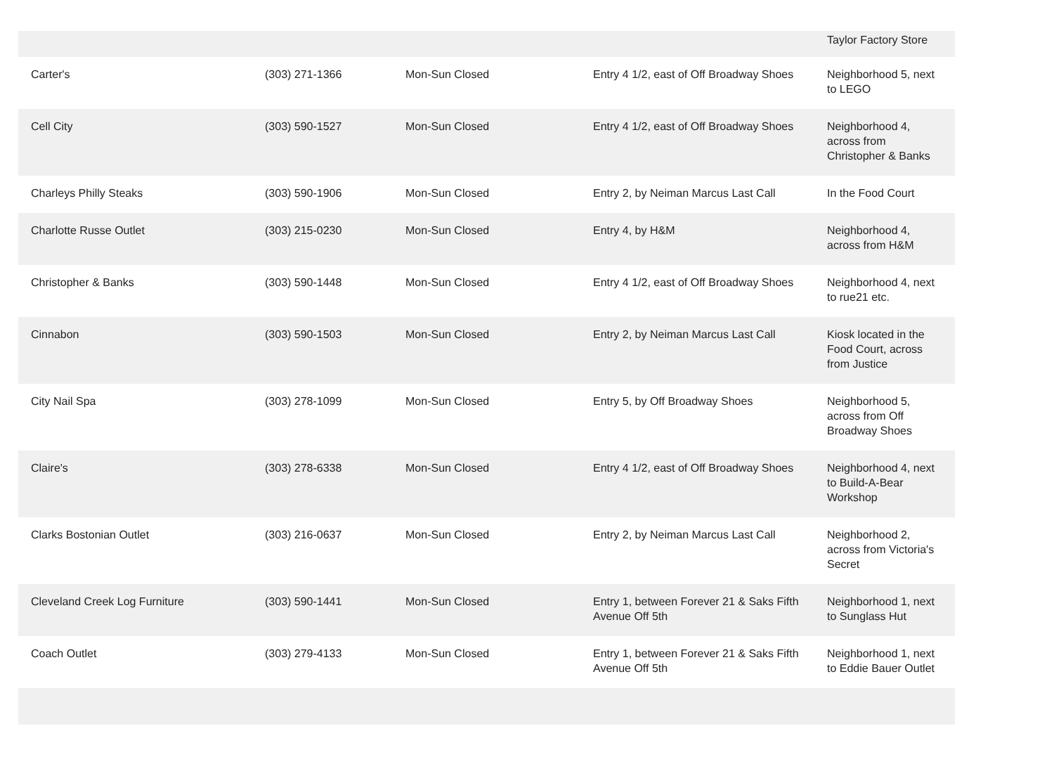| | | | | Taylor Factory Store |
| Carter's | (303) 271-1366 | Mon-Sun Closed | Entry 4 1/2, east of Off Broadway Shoes | Neighborhood 5, next to LEGO |
| Cell City | (303) 590-1527 | Mon-Sun Closed | Entry 4 1/2, east of Off Broadway Shoes | Neighborhood 4, across from Christopher & Banks |
| Charleys Philly Steaks | (303) 590-1906 | Mon-Sun Closed | Entry 2, by Neiman Marcus Last Call | In the Food Court |
| Charlotte Russe Outlet | (303) 215-0230 | Mon-Sun Closed | Entry 4, by H&M | Neighborhood 4, across from H&M |
| Christopher & Banks | (303) 590-1448 | Mon-Sun Closed | Entry 4 1/2, east of Off Broadway Shoes | Neighborhood 4, next to rue21 etc. |
| Cinnabon | (303) 590-1503 | Mon-Sun Closed | Entry 2, by Neiman Marcus Last Call | Kiosk located in the Food Court, across from Justice |
| City Nail Spa | (303) 278-1099 | Mon-Sun Closed | Entry 5, by Off Broadway Shoes | Neighborhood 5, across from Off Broadway Shoes |
| Claire's | (303) 278-6338 | Mon-Sun Closed | Entry 4 1/2, east of Off Broadway Shoes | Neighborhood 4, next to Build-A-Bear Workshop |
| Clarks Bostonian Outlet | (303) 216-0637 | Mon-Sun Closed | Entry 2, by Neiman Marcus Last Call | Neighborhood 2, across from Victoria's Secret |
| Cleveland Creek Log Furniture | (303) 590-1441 | Mon-Sun Closed | Entry 1, between Forever 21 & Saks Fifth Avenue Off 5th | Neighborhood 1, next to Sunglass Hut |
| Coach Outlet | (303) 279-4133 | Mon-Sun Closed | Entry 1, between Forever 21 & Saks Fifth Avenue Off 5th | Neighborhood 1, next to Eddie Bauer Outlet |